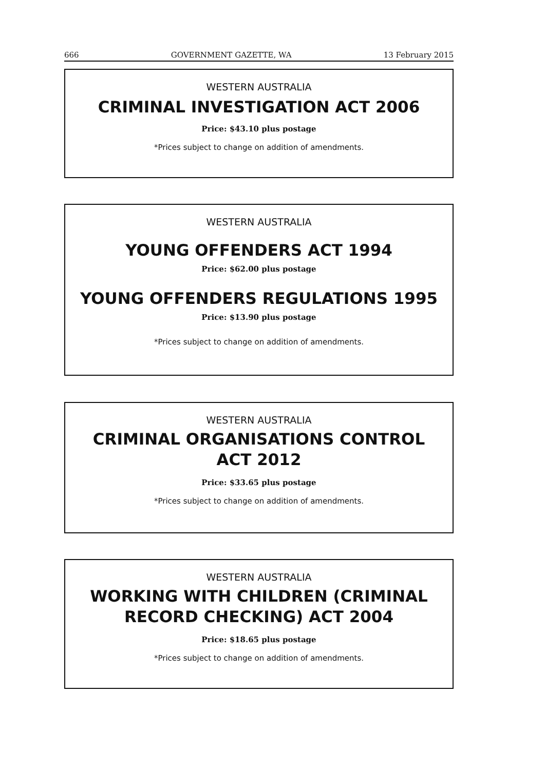666 GOVERNMENT GAZETTE, WA 13 February 2015
WESTERN AUSTRALIA
CRIMINAL INVESTIGATION ACT 2006
Price: $43.10 plus postage
*Prices subject to change on addition of amendments.
WESTERN AUSTRALIA
YOUNG OFFENDERS ACT 1994
Price: $62.00 plus postage
YOUNG OFFENDERS REGULATIONS 1995
Price: $13.90 plus postage
*Prices subject to change on addition of amendments.
WESTERN AUSTRALIA
CRIMINAL ORGANISATIONS CONTROL
ACT 2012
Price: $33.65 plus postage
*Prices subject to change on addition of amendments.
WESTERN AUSTRALIA
WORKING WITH CHILDREN (CRIMINAL
RECORD CHECKING) ACT 2004
Price: $18.65 plus postage
*Prices subject to change on addition of amendments.